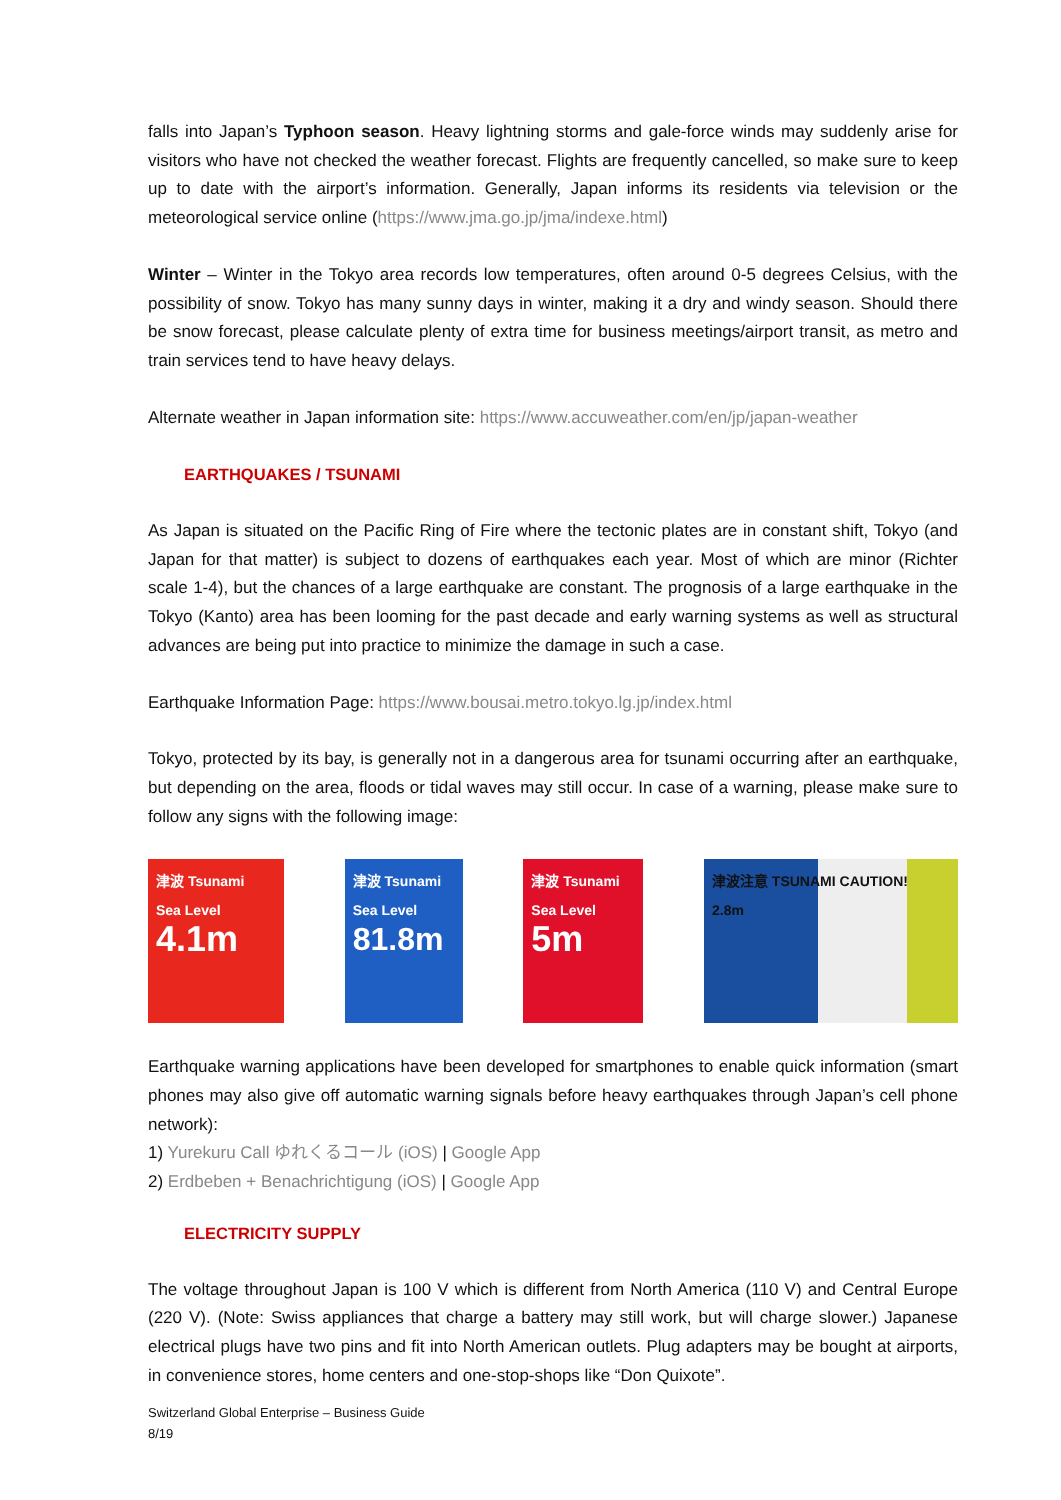falls into Japan’s Typhoon season. Heavy lightning storms and gale-force winds may suddenly arise for visitors who have not checked the weather forecast. Flights are frequently cancelled, so make sure to keep up to date with the airport’s information. Generally, Japan informs its residents via television or the meteorological service online (https://www.jma.go.jp/jma/indexe.html)
Winter – Winter in the Tokyo area records low temperatures, often around 0-5 degrees Celsius, with the possibility of snow. Tokyo has many sunny days in winter, making it a dry and windy season. Should there be snow forecast, please calculate plenty of extra time for business meetings/airport transit, as metro and train services tend to have heavy delays.
Alternate weather in Japan information site: https://www.accuweather.com/en/jp/japan-weather
EARTHQUAKES / TSUNAMI
As Japan is situated on the Pacific Ring of Fire where the tectonic plates are in constant shift, Tokyo (and Japan for that matter) is subject to dozens of earthquakes each year. Most of which are minor (Richter scale 1-4), but the chances of a large earthquake are constant. The prognosis of a large earthquake in the Tokyo (Kanto) area has been looming for the past decade and early warning systems as well as structural advances are being put into practice to minimize the damage in such a case.
Earthquake Information Page: https://www.bousai.metro.tokyo.lg.jp/index.html
Tokyo, protected by its bay, is generally not in a dangerous area for tsunami occurring after an earthquake, but depending on the area, floods or tidal waves may still occur. In case of a warning, please make sure to follow any signs with the following image:
津波 Tsunami
Sea Level
4.1m
津波 Tsunami
Sea Level
81.8m
津波 Tsunami
Sea Level
5m
津波注意 TSUNAMI CAUTION!
2.8m
Earthquake warning applications have been developed for smartphones to enable quick information (smart phones may also give off automatic warning signals before heavy earthquakes through Japan’s cell phone network):
1) Yurekuru Call ゆれくるコール (iOS) | Google App
2) Erdbeben + Benachrichtigung (iOS) | Google App
ELECTRICITY SUPPLY
The voltage throughout Japan is 100 V which is different from North America (110 V) and Central Europe (220 V). (Note: Swiss appliances that charge a battery may still work, but will charge slower.) Japanese electrical plugs have two pins and fit into North American outlets. Plug adapters may be bought at airports, in convenience stores, home centers and one-stop-shops like “Don Quixote”.
Switzerland Global Enterprise – Business Guide
8/19